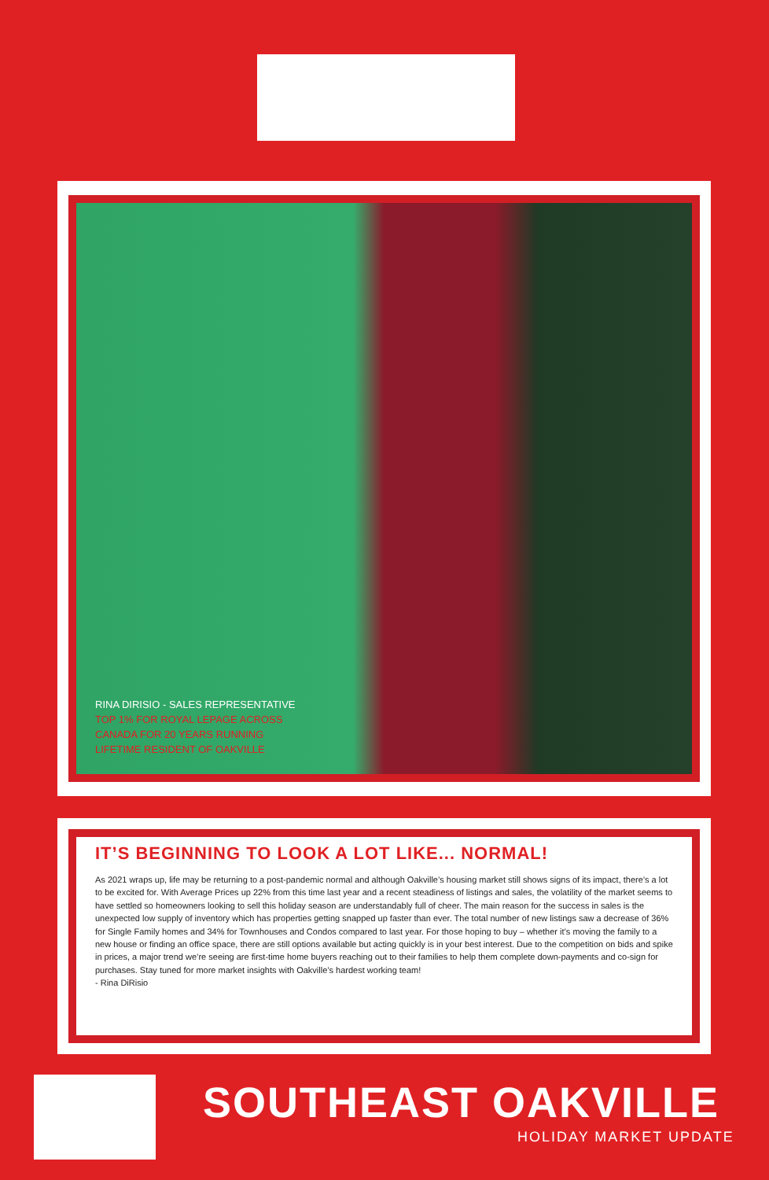RINA DIRISIO - SALES REPRESENTATIVE
TOP 1% FOR ROYAL LEPAGE ACROSS
CANADA FOR 20 YEARS RUNNING
LIFETIME RESIDENT OF OAKVILLE
IT’S BEGINNING TO LOOK A LOT LIKE... NORMAL!
As 2021 wraps up, life may be returning to a post-pandemic normal and although Oakville’s housing market still shows signs of its impact, there’s a lot to be excited for. With Average Prices up 22% from this time last year and a recent steadiness of listings and sales, the volatility of the market seems to have settled so homeowners looking to sell this holiday season are understandably full of cheer. The main reason for the success in sales is the unexpected low supply of inventory which has properties getting snapped up faster than ever. The total number of new listings saw a decrease of 36% for Single Family homes and 34% for Townhouses and Condos compared to last year. For those hoping to buy – whether it’s moving the family to a new house or finding an office space, there are still options available but acting quickly is in your best interest. Due to the competition on bids and spike in prices, a major trend we’re seeing are first-time home buyers reaching out to their families to help them complete down-payments and co-sign for purchases. Stay tuned for more market insights with Oakville’s hardest working team!
- Rina DiRisio
SOUTHEAST OAKVILLE
HOLIDAY MARKET UPDATE